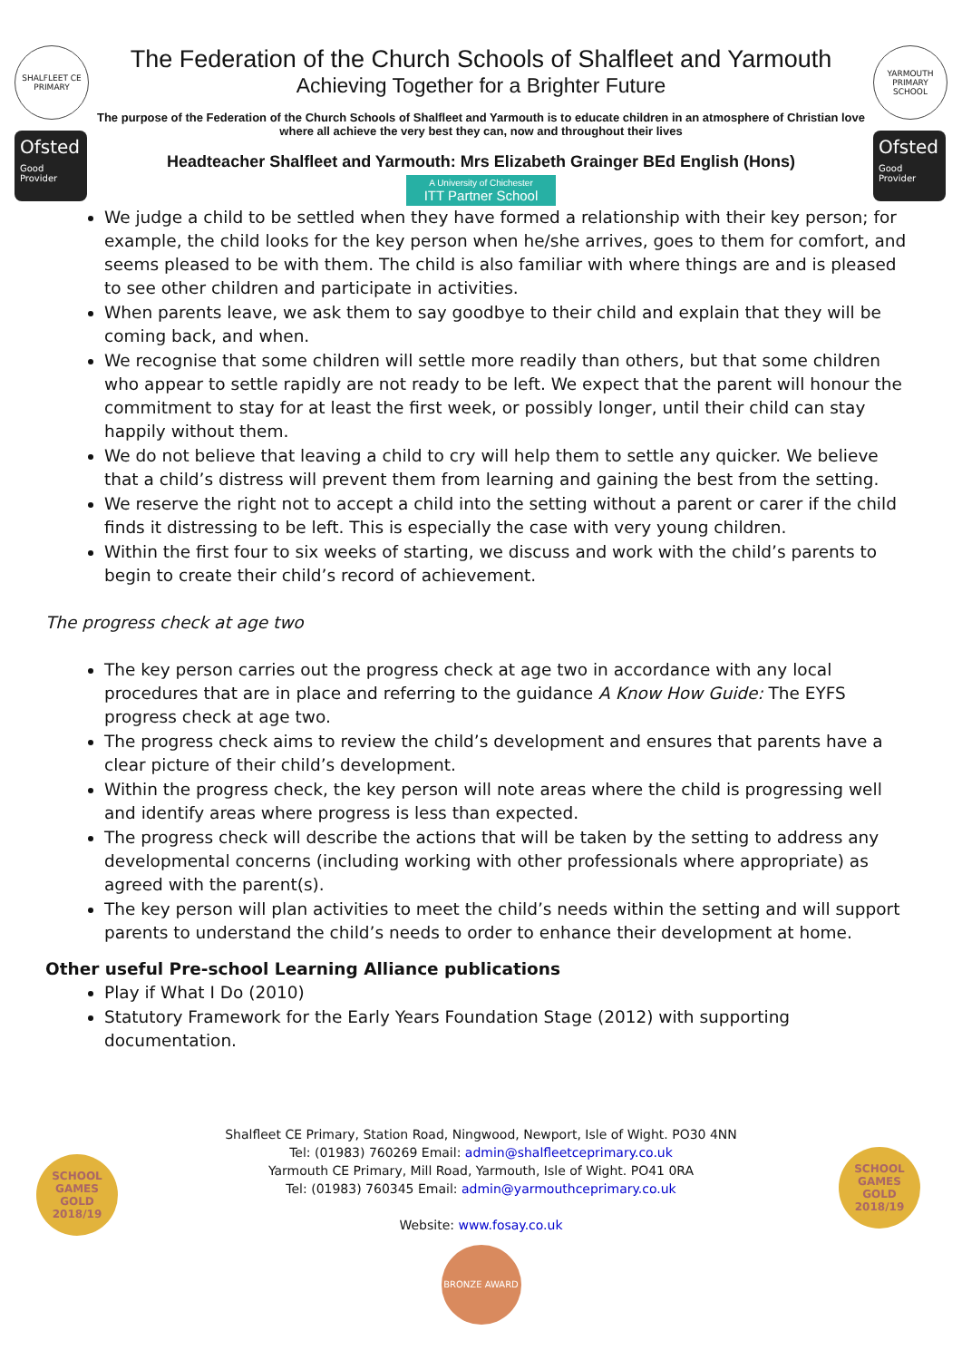SHALFLEET CE PRIMARY
Ofsted
Good
Provider
The Federation of the Church Schools of Shalfleet and Yarmouth
Achieving Together for a Brighter Future
The purpose of the Federation of the Church Schools of Shalfleet and Yarmouth is to educate children in an atmosphere of Christian love where all achieve the very best they can, now and throughout their lives
Headteacher Shalfleet and Yarmouth: Mrs Elizabeth Grainger BEd English (Hons)
A University of Chichester ITT Partner School
YARMOUTH PRIMARY SCHOOL
Ofsted
Good
Provider
We judge a child to be settled when they have formed a relationship with their key person; for example, the child looks for the key person when he/she arrives, goes to them for comfort, and seems pleased to be with them. The child is also familiar with where things are and is pleased to see other children and participate in activities.
When parents leave, we ask them to say goodbye to their child and explain that they will be coming back, and when.
We recognise that some children will settle more readily than others, but that some children who appear to settle rapidly are not ready to be left. We expect that the parent will honour the commitment to stay for at least the first week, or possibly longer, until their child can stay happily without them.
We do not believe that leaving a child to cry will help them to settle any quicker. We believe that a child’s distress will prevent them from learning and gaining the best from the setting.
We reserve the right not to accept a child into the setting without a parent or carer if the child finds it distressing to be left. This is especially the case with very young children.
Within the first four to six weeks of starting, we discuss and work with the child’s parents to begin to create their child’s record of achievement.
The progress check at age two
The key person carries out the progress check at age two in accordance with any local procedures that are in place and referring to the guidance A Know How Guide: The EYFS progress check at age two.
The progress check aims to review the child’s development and ensures that parents have a clear picture of their child’s development.
Within the progress check, the key person will note areas where the child is progressing well and identify areas where progress is less than expected.
The progress check will describe the actions that will be taken by the setting to address any developmental concerns (including working with other professionals where appropriate) as agreed with the parent(s).
The key person will plan activities to meet the child’s needs within the setting and will support parents to understand the child’s needs to order to enhance their development at home.
Other useful Pre-school Learning Alliance publications
Play if What I Do (2010)
Statutory Framework for the Early Years Foundation Stage (2012) with supporting documentation.
Shalfleet CE Primary, Station Road, Ningwood, Newport, Isle of Wight. PO30 4NN
Tel: (01983) 760269 Email: admin@shalfleetceprimary.co.uk
Yarmouth CE Primary, Mill Road, Yarmouth, Isle of Wight. PO41 0RA
Tel: (01983) 760345 Email: admin@yarmouthceprimary.co.uk
Website: www.fosay.co.uk
BRONZE AWARD
SCHOOL GAMES
GOLD
2018/19
SCHOOL GAMES
GOLD
2018/19